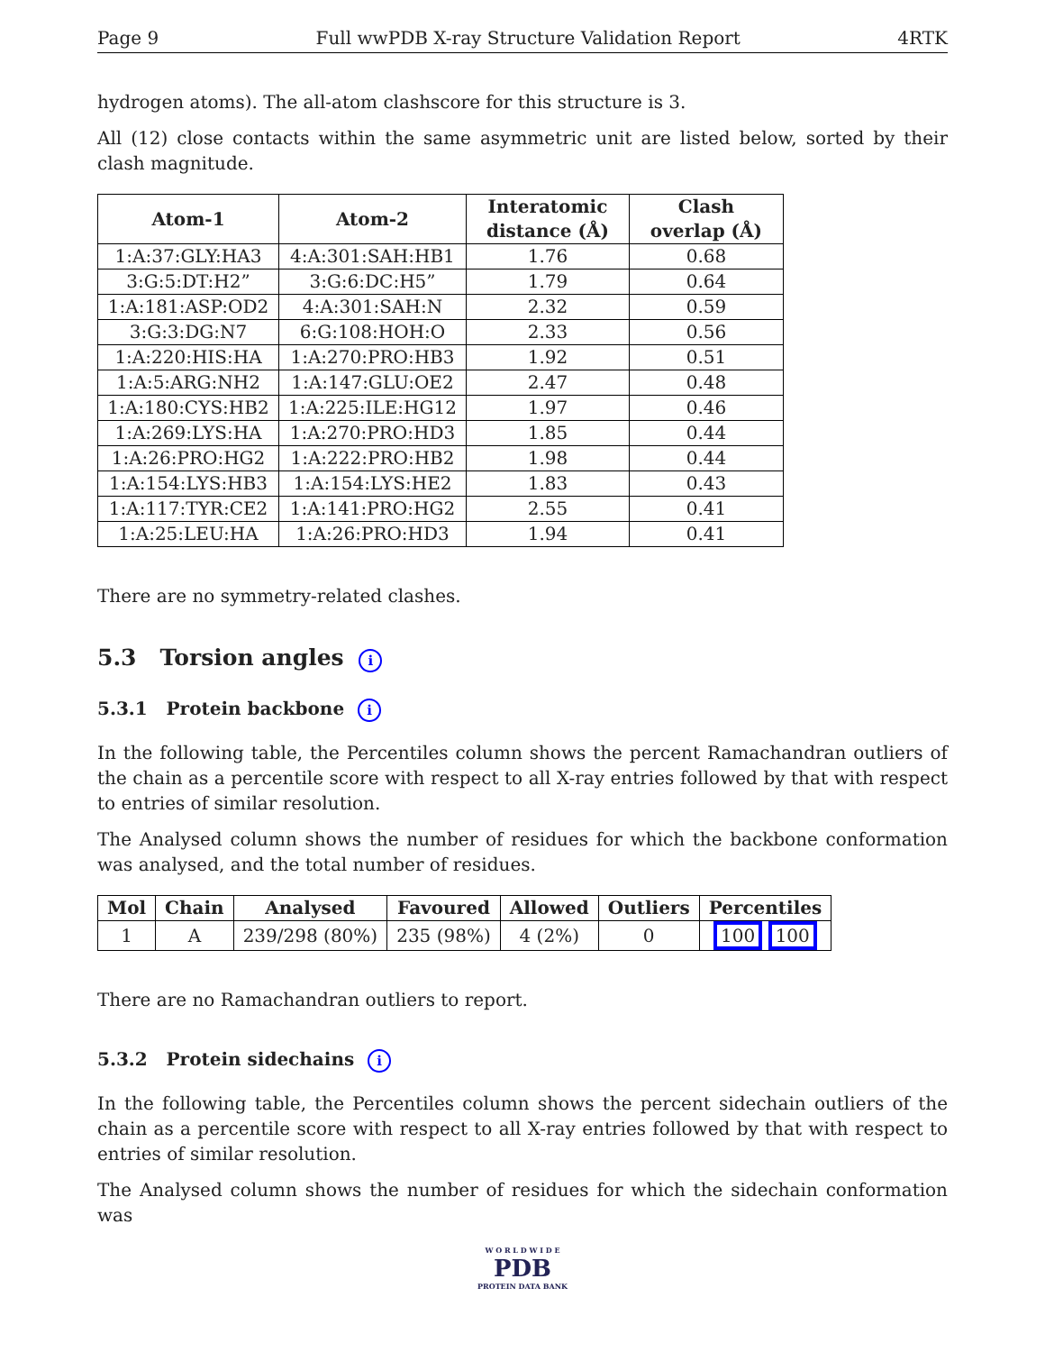Page 9 Full wwPDB X-ray Structure Validation Report 4RTK
hydrogen atoms). The all-atom clashscore for this structure is 3.
All (12) close contacts within the same asymmetric unit are listed below, sorted by their clash magnitude.
| Atom-1 | Atom-2 | Interatomic distance (Å) | Clash overlap (Å) |
| --- | --- | --- | --- |
| 1:A:37:GLY:HA3 | 4:A:301:SAH:HB1 | 1.76 | 0.68 |
| 3:G:5:DT:H2” | 3:G:6:DC:H5” | 1.79 | 0.64 |
| 1:A:181:ASP:OD2 | 4:A:301:SAH:N | 2.32 | 0.59 |
| 3:G:3:DG:N7 | 6:G:108:HOH:O | 2.33 | 0.56 |
| 1:A:220:HIS:HA | 1:A:270:PRO:HB3 | 1.92 | 0.51 |
| 1:A:5:ARG:NH2 | 1:A:147:GLU:OE2 | 2.47 | 0.48 |
| 1:A:180:CYS:HB2 | 1:A:225:ILE:HG12 | 1.97 | 0.46 |
| 1:A:269:LYS:HA | 1:A:270:PRO:HD3 | 1.85 | 0.44 |
| 1:A:26:PRO:HG2 | 1:A:222:PRO:HB2 | 1.98 | 0.44 |
| 1:A:154:LYS:HB3 | 1:A:154:LYS:HE2 | 1.83 | 0.43 |
| 1:A:117:TYR:CE2 | 1:A:141:PRO:HG2 | 2.55 | 0.41 |
| 1:A:25:LEU:HA | 1:A:26:PRO:HD3 | 1.94 | 0.41 |
There are no symmetry-related clashes.
5.3 Torsion angles i
5.3.1 Protein backbone i
In the following table, the Percentiles column shows the percent Ramachandran outliers of the chain as a percentile score with respect to all X-ray entries followed by that with respect to entries of similar resolution.
The Analysed column shows the number of residues for which the backbone conformation was analysed, and the total number of residues.
| Mol | Chain | Analysed | Favoured | Allowed | Outliers | Percentiles |
| --- | --- | --- | --- | --- | --- | --- |
| 1 | A | 239/298 (80%) | 235 (98%) | 4 (2%) | 0 | 100 100 |
There are no Ramachandran outliers to report.
5.3.2 Protein sidechains i
In the following table, the Percentiles column shows the percent sidechain outliers of the chain as a percentile score with respect to all X-ray entries followed by that with respect to entries of similar resolution.
The Analysed column shows the number of residues for which the sidechain conformation was
W O R L D W I D E
PDB
PROTEIN DATA BANK